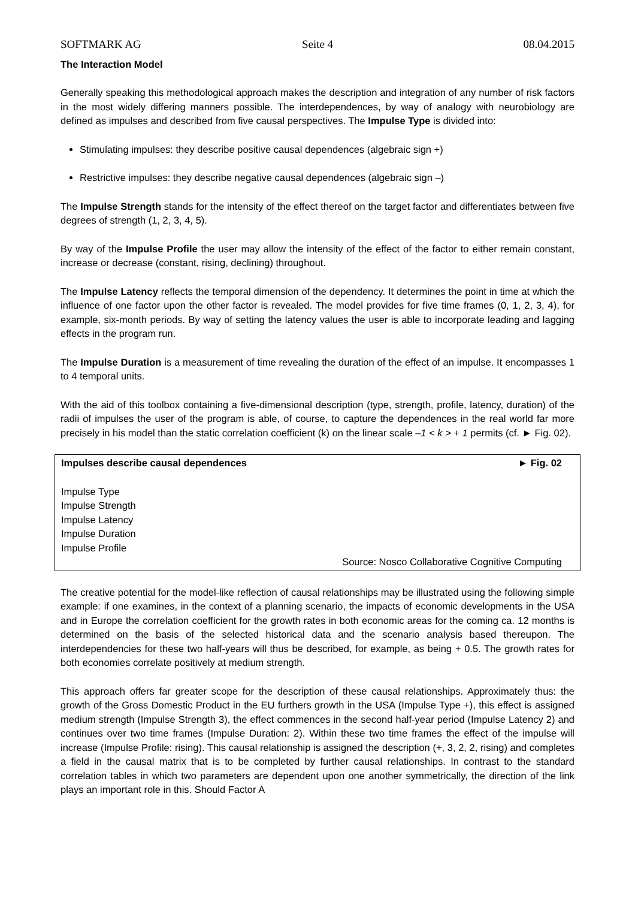SOFTMARK AG Seite 4 08.04.2015
The Interaction Model
Generally speaking this methodological approach makes the description and integration of any number of risk factors in the most widely differing manners possible. The interdependences, by way of analogy with neurobiology are defined as impulses and described from five causal perspectives. The Impulse Type is divided into:
Stimulating impulses: they describe positive causal dependences (algebraic sign +)
Restrictive impulses: they describe negative causal dependences (algebraic sign –)
The Impulse Strength stands for the intensity of the effect thereof on the target factor and differentiates between five degrees of strength (1, 2, 3, 4, 5).
By way of the Impulse Profile the user may allow the intensity of the effect of the factor to either remain constant, increase or decrease (constant, rising, declining) throughout.
The Impulse Latency reflects the temporal dimension of the dependency. It determines the point in time at which the influence of one factor upon the other factor is revealed. The model provides for five time frames (0, 1, 2, 3, 4), for example, six-month periods. By way of setting the latency values the user is able to incorporate leading and lagging effects in the program run.
The Impulse Duration is a measurement of time revealing the duration of the effect of an impulse. It encompasses 1 to 4 temporal units.
With the aid of this toolbox containing a five-dimensional description (type, strength, profile, latency, duration) of the radii of impulses the user of the program is able, of course, to capture the dependences in the real world far more precisely in his model than the static correlation coefficient (k) on the linear scale –1 < k > + 1 permits (cf. ► Fig. 02).
Impulses describe causal dependences ► Fig. 02
Impulse Type
Impulse Strength
Impulse Latency
Impulse Duration
Impulse Profile
Source: Nosco Collaborative Cognitive Computing
The creative potential for the model-like reflection of causal relationships may be illustrated using the following simple example: if one examines, in the context of a planning scenario, the impacts of economic developments in the USA and in Europe the correlation coefficient for the growth rates in both economic areas for the coming ca. 12 months is determined on the basis of the selected historical data and the scenario analysis based thereupon. The interdependencies for these two half-years will thus be described, for example, as being + 0.5. The growth rates for both economies correlate positively at medium strength.
This approach offers far greater scope for the description of these causal relationships. Approximately thus: the growth of the Gross Domestic Product in the EU furthers growth in the USA (Impulse Type +), this effect is assigned medium strength (Impulse Strength 3), the effect commences in the second half-year period (Impulse Latency 2) and continues over two time frames (Impulse Duration: 2). Within these two time frames the effect of the impulse will increase (Impulse Profile: rising). This causal relationship is assigned the description (+, 3, 2, 2, rising) and completes a field in the causal matrix that is to be completed by further causal relationships. In contrast to the standard correlation tables in which two parameters are dependent upon one another symmetrically, the direction of the link plays an important role in this. Should Factor A